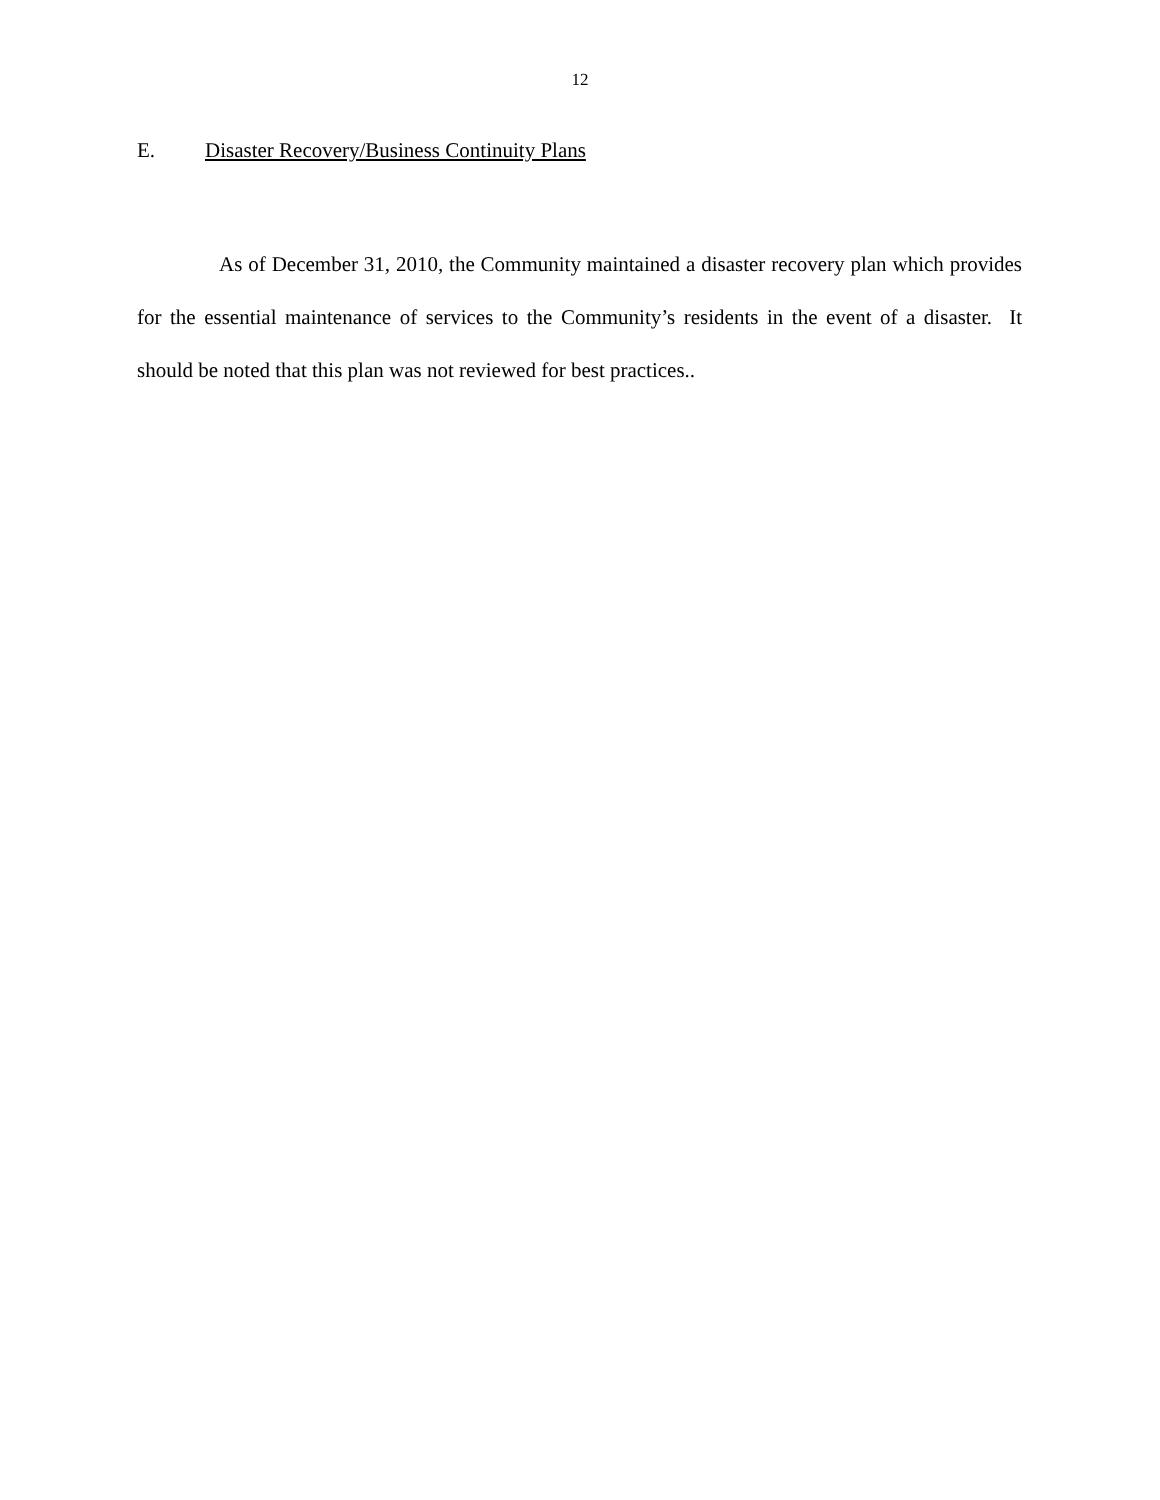12
E. Disaster Recovery/Business Continuity Plans
As of December 31, 2010, the Community maintained a disaster recovery plan which provides for the essential maintenance of services to the Community’s residents in the event of a disaster. It should be noted that this plan was not reviewed for best practices..